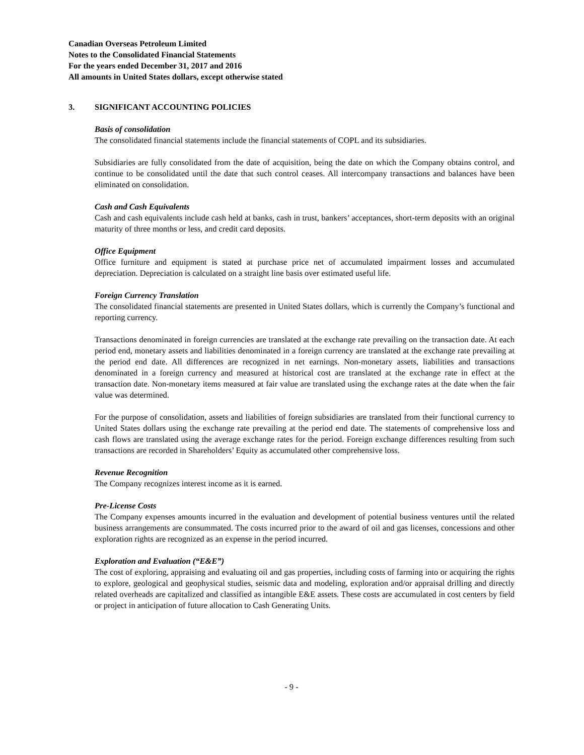Canadian Overseas Petroleum Limited
Notes to the Consolidated Financial Statements
For the years ended December 31, 2017 and 2016
All amounts in United States dollars, except otherwise stated
3. SIGNIFICANT ACCOUNTING POLICIES
Basis of consolidation
The consolidated financial statements include the financial statements of COPL and its subsidiaries.
Subsidiaries are fully consolidated from the date of acquisition, being the date on which the Company obtains control, and continue to be consolidated until the date that such control ceases. All intercompany transactions and balances have been eliminated on consolidation.
Cash and Cash Equivalents
Cash and cash equivalents include cash held at banks, cash in trust, bankers’ acceptances, short-term deposits with an original maturity of three months or less, and credit card deposits.
Office Equipment
Office furniture and equipment is stated at purchase price net of accumulated impairment losses and accumulated depreciation. Depreciation is calculated on a straight line basis over estimated useful life.
Foreign Currency Translation
The consolidated financial statements are presented in United States dollars, which is currently the Company’s functional and reporting currency.
Transactions denominated in foreign currencies are translated at the exchange rate prevailing on the transaction date. At each period end, monetary assets and liabilities denominated in a foreign currency are translated at the exchange rate prevailing at the period end date. All differences are recognized in net earnings. Non-monetary assets, liabilities and transactions denominated in a foreign currency and measured at historical cost are translated at the exchange rate in effect at the transaction date. Non-monetary items measured at fair value are translated using the exchange rates at the date when the fair value was determined.
For the purpose of consolidation, assets and liabilities of foreign subsidiaries are translated from their functional currency to United States dollars using the exchange rate prevailing at the period end date. The statements of comprehensive loss and cash flows are translated using the average exchange rates for the period. Foreign exchange differences resulting from such transactions are recorded in Shareholders’ Equity as accumulated other comprehensive loss.
Revenue Recognition
The Company recognizes interest income as it is earned.
Pre-License Costs
The Company expenses amounts incurred in the evaluation and development of potential business ventures until the related business arrangements are consummated. The costs incurred prior to the award of oil and gas licenses, concessions and other exploration rights are recognized as an expense in the period incurred.
Exploration and Evaluation (“E&E”)
The cost of exploring, appraising and evaluating oil and gas properties, including costs of farming into or acquiring the rights to explore, geological and geophysical studies, seismic data and modeling, exploration and/or appraisal drilling and directly related overheads are capitalized and classified as intangible E&E assets. These costs are accumulated in cost centers by field or project in anticipation of future allocation to Cash Generating Units.
- 9 -